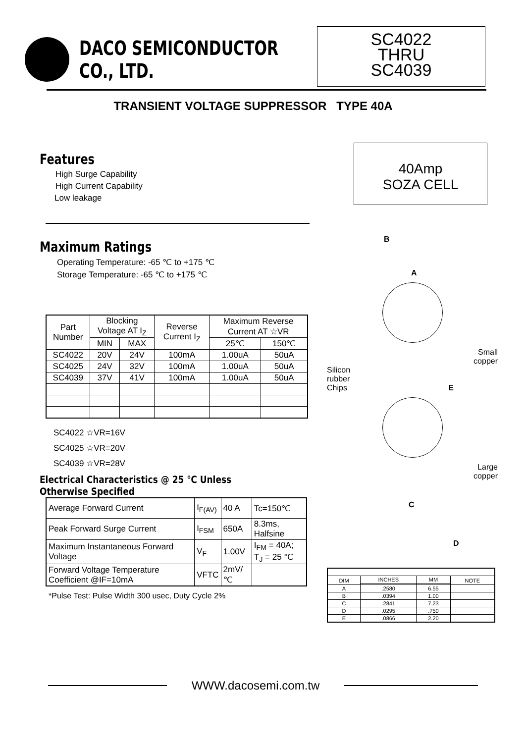DACO SEMICONDUCTOR CO., LTD.
SC4022
THRU
SC4039
TRANSIENT VOLTAGE SUPPRESSOR TYPE 40A
Features
High Surge Capability
High Current Capability
Low leakage
Maximum Ratings
Operating Temperature: -65 ℃ to +175 ℃
Storage Temperature: -65 ℃ to +175 ℃
| Part Number | Blocking Voltage AT I<sub>Z</sub> | | Reverse Current I<sub>Z</sub> | Maximum Reverse Current AT ☆VR | |
| --- | --- | --- | --- | --- | --- |
| | MIN | MAX | | 25℃ | 150℃ |
| SC4022 | 20V | 24V | 100mA | 1.00uA | 50uA |
| SC4025 | 24V | 32V | 100mA | 1.00uA | 50uA |
| SC4039 | 37V | 41V | 100mA | 1.00uA | 50uA |
SC4022 ☆VR=16V
SC4025 ☆VR=20V
SC4039 ☆VR=28V
Electrical Characteristics @ 25 ℃ Unless Otherwise Specified
| Average Forward Current | I<sub>F(AV)</sub> | 40 A | Tc=150℃ |
| Peak Forward Surge Current | I<sub>FSM</sub> | 650A | 8.3ms, Halfsine |
| Maximum Instantaneous Forward Voltage | V<sub>F</sub> | 1.00V | I<sub>FM</sub> = 40A; T<sub>J</sub> = 25 ℃ |
| Forward Voltage Temperature Coefficient @IF=10mA | VFTC | 2mV/℃ | |
*Pulse Test: Pulse Width 300 usec, Duty Cycle 2%
40Amp
SOZA CELL
B
A
Small
copper
Silicon
rubber
Chips E
Large
copper
C
D
| DIM | INCHES | MM | NOTE |
| A | .2580 | 6.55 | |
| B | .0394 | 1.00 | |
| C | .2841 | 7.23 | |
| D | .0295 | .750 | |
| E | .0866 | 2.20 | |
WWW.dacosemi.com.tw